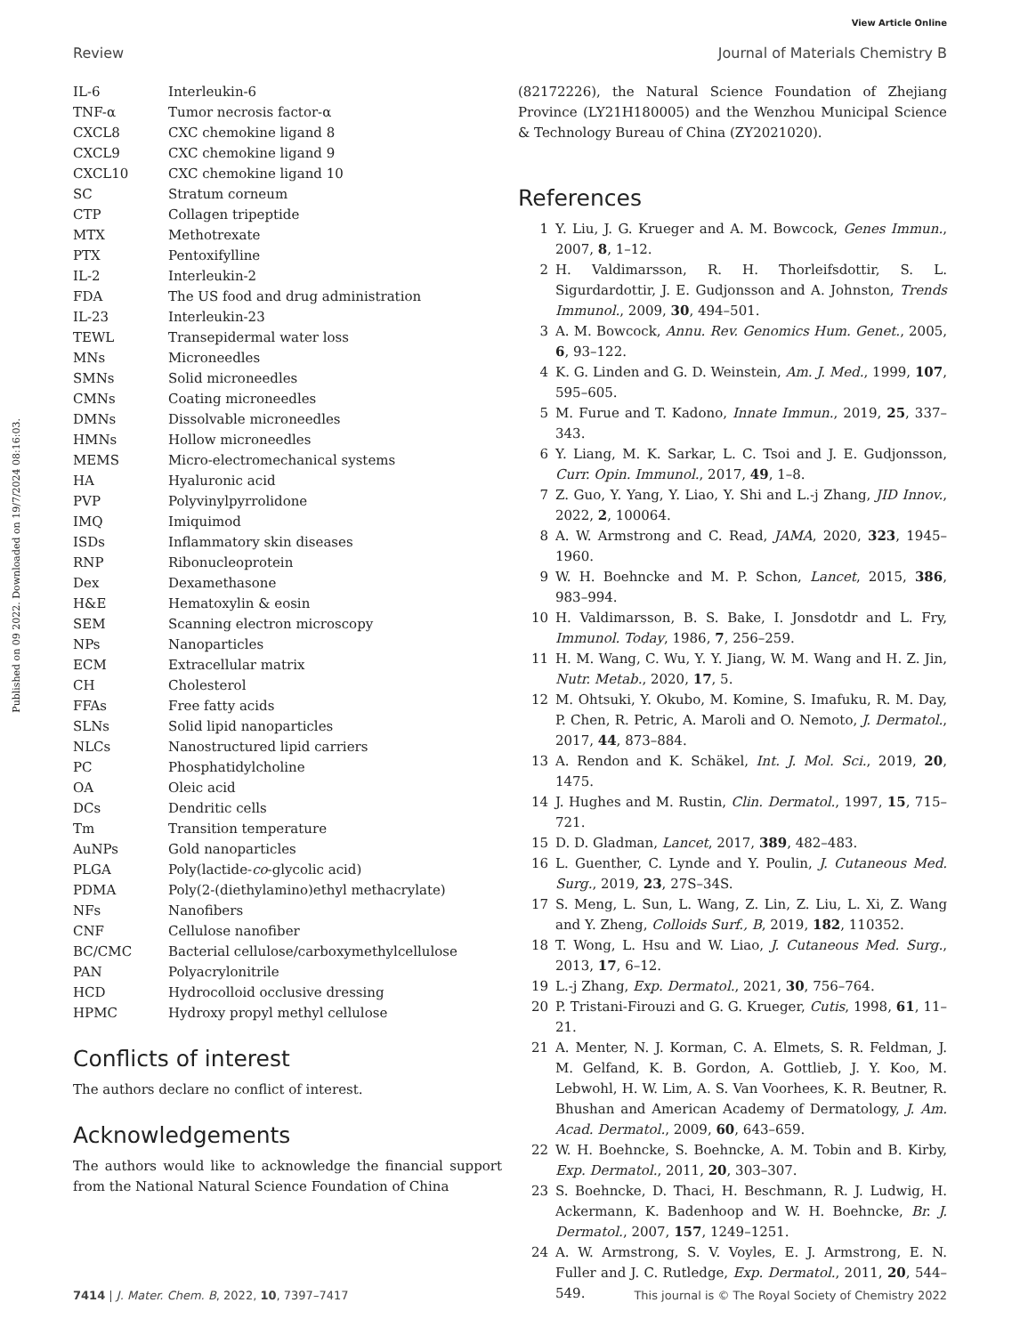View Article Online
Review Journal of Materials Chemistry B
Published on 09 2022. Downloaded on 19/7/2024 08:16:03.
IL-6 Interleukin-6
TNF-α Tumor necrosis factor-α
CXCL8 CXC chemokine ligand 8
CXCL9 CXC chemokine ligand 9
CXCL10 CXC chemokine ligand 10
SC Stratum corneum
CTP Collagen tripeptide
MTX Methotrexate
PTX Pentoxifylline
IL-2 Interleukin-2
FDA The US food and drug administration
IL-23 Interleukin-23
TEWL Transepidermal water loss
MNs Microneedles
SMNs Solid microneedles
CMNs Coating microneedles
DMNs Dissolvable microneedles
HMNs Hollow microneedles
MEMS Micro-electromechanical systems
HA Hyaluronic acid
PVP Polyvinylpyrrolidone
IMQ Imiquimod
ISDs Inflammatory skin diseases
RNP Ribonucleoprotein
Dex Dexamethasone
H&E Hematoxylin & eosin
SEM Scanning electron microscopy
NPs Nanoparticles
ECM Extracellular matrix
CH Cholesterol
FFAs Free fatty acids
SLNs Solid lipid nanoparticles
NLCs Nanostructured lipid carriers
PC Phosphatidylcholine
OA Oleic acid
DCs Dendritic cells
Tm Transition temperature
AuNPs Gold nanoparticles
PLGA Poly(lactide-co-glycolic acid)
PDMA Poly(2-(diethylamino)ethyl methacrylate)
NFs Nanofibers
CNF Cellulose nanofiber
BC/CMC Bacterial cellulose/carboxymethylcellulose
PAN Polyacrylonitrile
HCD Hydrocolloid occlusive dressing
HPMC Hydroxy propyl methyl cellulose
Conflicts of interest
The authors declare no conflict of interest.
Acknowledgements
The authors would like to acknowledge the financial support from the National Natural Science Foundation of China
(82172226), the Natural Science Foundation of Zhejiang Province (LY21H180005) and the Wenzhou Municipal Science & Technology Bureau of China (ZY2021020).
References
1 Y. Liu, J. G. Krueger and A. M. Bowcock, Genes Immun., 2007, 8, 1–12.
2 H. Valdimarsson, R. H. Thorleifsdottir, S. L. Sigurdardottir, J. E. Gudjonsson and A. Johnston, Trends Immunol., 2009, 30, 494–501.
3 A. M. Bowcock, Annu. Rev. Genomics Hum. Genet., 2005, 6, 93–122.
4 K. G. Linden and G. D. Weinstein, Am. J. Med., 1999, 107, 595–605.
5 M. Furue and T. Kadono, Innate Immun., 2019, 25, 337–343.
6 Y. Liang, M. K. Sarkar, L. C. Tsoi and J. E. Gudjonsson, Curr. Opin. Immunol., 2017, 49, 1–8.
7 Z. Guo, Y. Yang, Y. Liao, Y. Shi and L.-j Zhang, JID Innov., 2022, 2, 100064.
8 A. W. Armstrong and C. Read, JAMA, 2020, 323, 1945–1960.
9 W. H. Boehncke and M. P. Schon, Lancet, 2015, 386, 983–994.
10 H. Valdimarsson, B. S. Bake, I. Jonsdotdr and L. Fry, Immunol. Today, 1986, 7, 256–259.
11 H. M. Wang, C. Wu, Y. Y. Jiang, W. M. Wang and H. Z. Jin, Nutr. Metab., 2020, 17, 5.
12 M. Ohtsuki, Y. Okubo, M. Komine, S. Imafuku, R. M. Day, P. Chen, R. Petric, A. Maroli and O. Nemoto, J. Dermatol., 2017, 44, 873–884.
13 A. Rendon and K. Schäkel, Int. J. Mol. Sci., 2019, 20, 1475.
14 J. Hughes and M. Rustin, Clin. Dermatol., 1997, 15, 715–721.
15 D. D. Gladman, Lancet, 2017, 389, 482–483.
16 L. Guenther, C. Lynde and Y. Poulin, J. Cutaneous Med. Surg., 2019, 23, 27S–34S.
17 S. Meng, L. Sun, L. Wang, Z. Lin, Z. Liu, L. Xi, Z. Wang and Y. Zheng, Colloids Surf., B, 2019, 182, 110352.
18 T. Wong, L. Hsu and W. Liao, J. Cutaneous Med. Surg., 2013, 17, 6–12.
19 L.-j Zhang, Exp. Dermatol., 2021, 30, 756–764.
20 P. Tristani-Firouzi and G. G. Krueger, Cutis, 1998, 61, 11–21.
21 A. Menter, N. J. Korman, C. A. Elmets, S. R. Feldman, J. M. Gelfand, K. B. Gordon, A. Gottlieb, J. Y. Koo, M. Lebwohl, H. W. Lim, A. S. Van Voorhees, K. R. Beutner, R. Bhushan and American Academy of Dermatology, J. Am. Acad. Dermatol., 2009, 60, 643–659.
22 W. H. Boehncke, S. Boehncke, A. M. Tobin and B. Kirby, Exp. Dermatol., 2011, 20, 303–307.
23 S. Boehncke, D. Thaci, H. Beschmann, R. J. Ludwig, H. Ackermann, K. Badenhoop and W. H. Boehncke, Br. J. Dermatol., 2007, 157, 1249–1251.
24 A. W. Armstrong, S. V. Voyles, E. J. Armstrong, E. N. Fuller and J. C. Rutledge, Exp. Dermatol., 2011, 20, 544–549.
7414 | J. Mater. Chem. B, 2022, 10, 7397–7417 This journal is © The Royal Society of Chemistry 2022